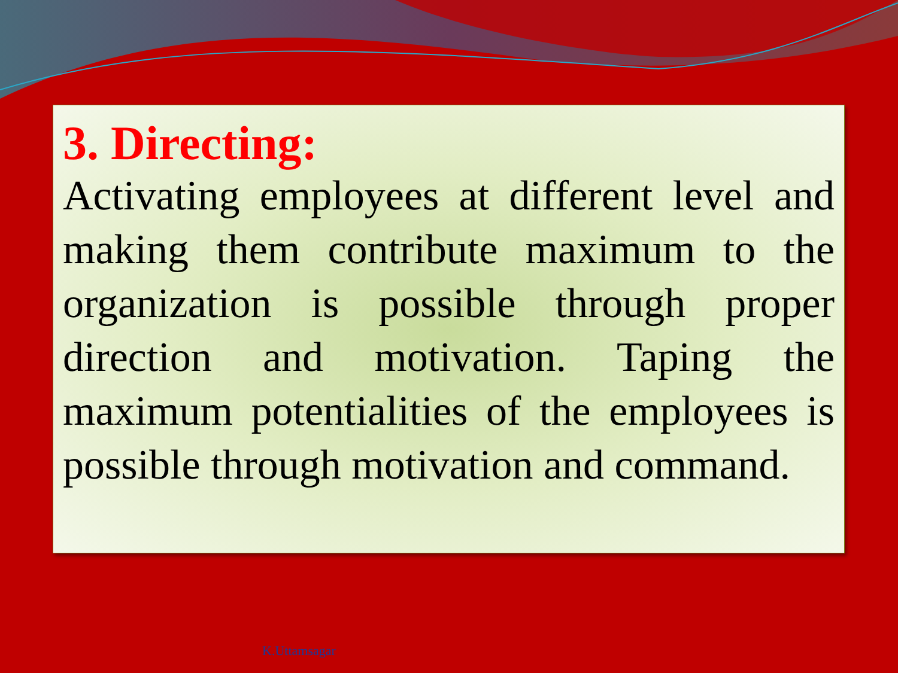3. Directing:
Activating employees at different level and making them contribute maximum to the organization is possible through proper direction and motivation. Taping the maximum potentialities of the employees is possible through motivation and command.
K.Uttamsagar